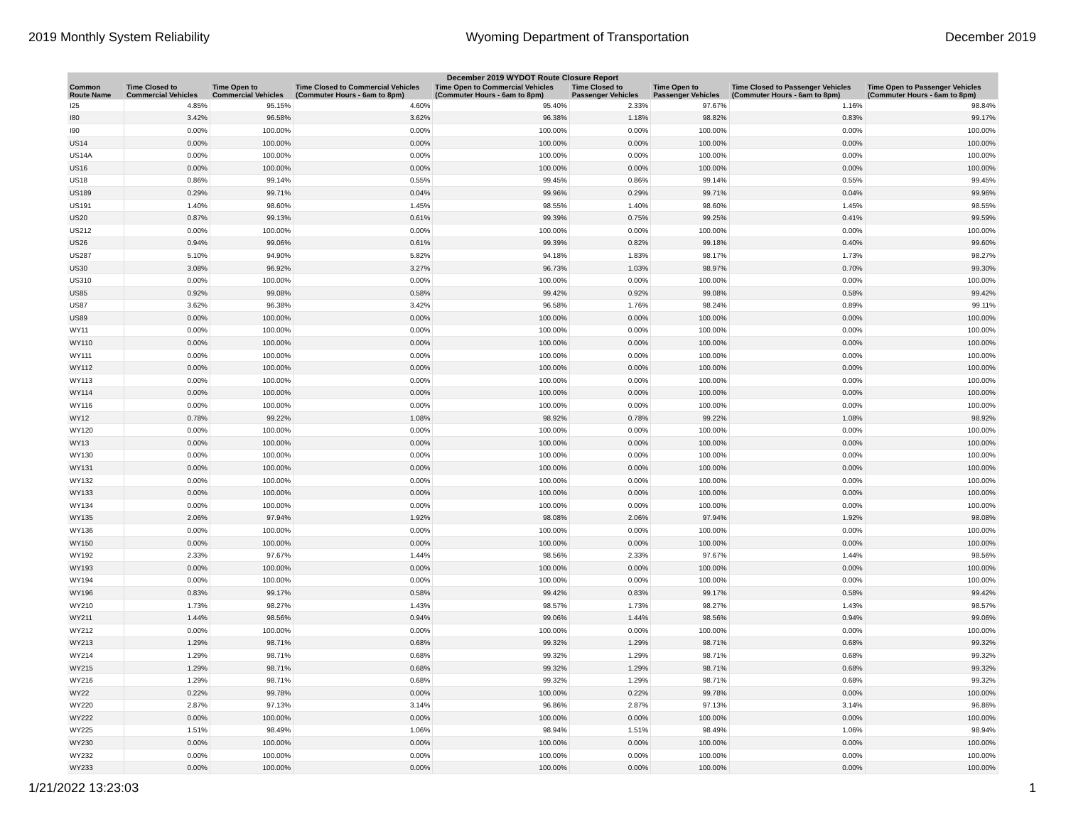2019 Monthly System Reliability Wyoming Department of Transportation December 2019
| December 2019 WYDOT Route Closure Report | | | | | | | | |
| --- | --- | --- | --- | --- | --- | --- | --- | --- |
| Common Route Name | Time Closed to Commercial Vehicles | Time Open to Commercial Vehicles | Time Closed to Commercial Vehicles (Commuter Hours - 6am to 8pm) | Time Open to Commercial Vehicles (Commuter Hours - 6am to 8pm) | Time Closed to Passenger Vehicles | Time Open to Passenger Vehicles | Time Closed to Passenger Vehicles (Commuter Hours - 6am to 8pm) | Time Open to Passenger Vehicles (Commuter Hours - 6am to 8pm) |
| I25 | 4.85% | 95.15% | 4.60% | 95.40% | 2.33% | 97.67% | 1.16% | 98.84% |
| I80 | 3.42% | 96.58% | 3.62% | 96.38% | 1.18% | 98.82% | 0.83% | 99.17% |
| I90 | 0.00% | 100.00% | 0.00% | 100.00% | 0.00% | 100.00% | 0.00% | 100.00% |
| US14 | 0.00% | 100.00% | 0.00% | 100.00% | 0.00% | 100.00% | 0.00% | 100.00% |
| US14A | 0.00% | 100.00% | 0.00% | 100.00% | 0.00% | 100.00% | 0.00% | 100.00% |
| US16 | 0.00% | 100.00% | 0.00% | 100.00% | 0.00% | 100.00% | 0.00% | 100.00% |
| US18 | 0.86% | 99.14% | 0.55% | 99.45% | 0.86% | 99.14% | 0.55% | 99.45% |
| US189 | 0.29% | 99.71% | 0.04% | 99.96% | 0.29% | 99.71% | 0.04% | 99.96% |
| US191 | 1.40% | 98.60% | 1.45% | 98.55% | 1.40% | 98.60% | 1.45% | 98.55% |
| US20 | 0.87% | 99.13% | 0.61% | 99.39% | 0.75% | 99.25% | 0.41% | 99.59% |
| US212 | 0.00% | 100.00% | 0.00% | 100.00% | 0.00% | 100.00% | 0.00% | 100.00% |
| US26 | 0.94% | 99.06% | 0.61% | 99.39% | 0.82% | 99.18% | 0.40% | 99.60% |
| US287 | 5.10% | 94.90% | 5.82% | 94.18% | 1.83% | 98.17% | 1.73% | 98.27% |
| US30 | 3.08% | 96.92% | 3.27% | 96.73% | 1.03% | 98.97% | 0.70% | 99.30% |
| US310 | 0.00% | 100.00% | 0.00% | 100.00% | 0.00% | 100.00% | 0.00% | 100.00% |
| US85 | 0.92% | 99.08% | 0.58% | 99.42% | 0.92% | 99.08% | 0.58% | 99.42% |
| US87 | 3.62% | 96.38% | 3.42% | 96.58% | 1.76% | 98.24% | 0.89% | 99.11% |
| US89 | 0.00% | 100.00% | 0.00% | 100.00% | 0.00% | 100.00% | 0.00% | 100.00% |
| WY11 | 0.00% | 100.00% | 0.00% | 100.00% | 0.00% | 100.00% | 0.00% | 100.00% |
| WY110 | 0.00% | 100.00% | 0.00% | 100.00% | 0.00% | 100.00% | 0.00% | 100.00% |
| WY111 | 0.00% | 100.00% | 0.00% | 100.00% | 0.00% | 100.00% | 0.00% | 100.00% |
| WY112 | 0.00% | 100.00% | 0.00% | 100.00% | 0.00% | 100.00% | 0.00% | 100.00% |
| WY113 | 0.00% | 100.00% | 0.00% | 100.00% | 0.00% | 100.00% | 0.00% | 100.00% |
| WY114 | 0.00% | 100.00% | 0.00% | 100.00% | 0.00% | 100.00% | 0.00% | 100.00% |
| WY116 | 0.00% | 100.00% | 0.00% | 100.00% | 0.00% | 100.00% | 0.00% | 100.00% |
| WY12 | 0.78% | 99.22% | 1.08% | 98.92% | 0.78% | 99.22% | 1.08% | 98.92% |
| WY120 | 0.00% | 100.00% | 0.00% | 100.00% | 0.00% | 100.00% | 0.00% | 100.00% |
| WY13 | 0.00% | 100.00% | 0.00% | 100.00% | 0.00% | 100.00% | 0.00% | 100.00% |
| WY130 | 0.00% | 100.00% | 0.00% | 100.00% | 0.00% | 100.00% | 0.00% | 100.00% |
| WY131 | 0.00% | 100.00% | 0.00% | 100.00% | 0.00% | 100.00% | 0.00% | 100.00% |
| WY132 | 0.00% | 100.00% | 0.00% | 100.00% | 0.00% | 100.00% | 0.00% | 100.00% |
| WY133 | 0.00% | 100.00% | 0.00% | 100.00% | 0.00% | 100.00% | 0.00% | 100.00% |
| WY134 | 0.00% | 100.00% | 0.00% | 100.00% | 0.00% | 100.00% | 0.00% | 100.00% |
| WY135 | 2.06% | 97.94% | 1.92% | 98.08% | 2.06% | 97.94% | 1.92% | 98.08% |
| WY136 | 0.00% | 100.00% | 0.00% | 100.00% | 0.00% | 100.00% | 0.00% | 100.00% |
| WY150 | 0.00% | 100.00% | 0.00% | 100.00% | 0.00% | 100.00% | 0.00% | 100.00% |
| WY192 | 2.33% | 97.67% | 1.44% | 98.56% | 2.33% | 97.67% | 1.44% | 98.56% |
| WY193 | 0.00% | 100.00% | 0.00% | 100.00% | 0.00% | 100.00% | 0.00% | 100.00% |
| WY194 | 0.00% | 100.00% | 0.00% | 100.00% | 0.00% | 100.00% | 0.00% | 100.00% |
| WY196 | 0.83% | 99.17% | 0.58% | 99.42% | 0.83% | 99.17% | 0.58% | 99.42% |
| WY210 | 1.73% | 98.27% | 1.43% | 98.57% | 1.73% | 98.27% | 1.43% | 98.57% |
| WY211 | 1.44% | 98.56% | 0.94% | 99.06% | 1.44% | 98.56% | 0.94% | 99.06% |
| WY212 | 0.00% | 100.00% | 0.00% | 100.00% | 0.00% | 100.00% | 0.00% | 100.00% |
| WY213 | 1.29% | 98.71% | 0.68% | 99.32% | 1.29% | 98.71% | 0.68% | 99.32% |
| WY214 | 1.29% | 98.71% | 0.68% | 99.32% | 1.29% | 98.71% | 0.68% | 99.32% |
| WY215 | 1.29% | 98.71% | 0.68% | 99.32% | 1.29% | 98.71% | 0.68% | 99.32% |
| WY216 | 1.29% | 98.71% | 0.68% | 99.32% | 1.29% | 98.71% | 0.68% | 99.32% |
| WY22 | 0.22% | 99.78% | 0.00% | 100.00% | 0.22% | 99.78% | 0.00% | 100.00% |
| WY220 | 2.87% | 97.13% | 3.14% | 96.86% | 2.87% | 97.13% | 3.14% | 96.86% |
| WY222 | 0.00% | 100.00% | 0.00% | 100.00% | 0.00% | 100.00% | 0.00% | 100.00% |
| WY225 | 1.51% | 98.49% | 1.06% | 98.94% | 1.51% | 98.49% | 1.06% | 98.94% |
| WY230 | 0.00% | 100.00% | 0.00% | 100.00% | 0.00% | 100.00% | 0.00% | 100.00% |
| WY232 | 0.00% | 100.00% | 0.00% | 100.00% | 0.00% | 100.00% | 0.00% | 100.00% |
| WY233 | 0.00% | 100.00% | 0.00% | 100.00% | 0.00% | 100.00% | 0.00% | 100.00% |
1/21/2022 13:23:03 1